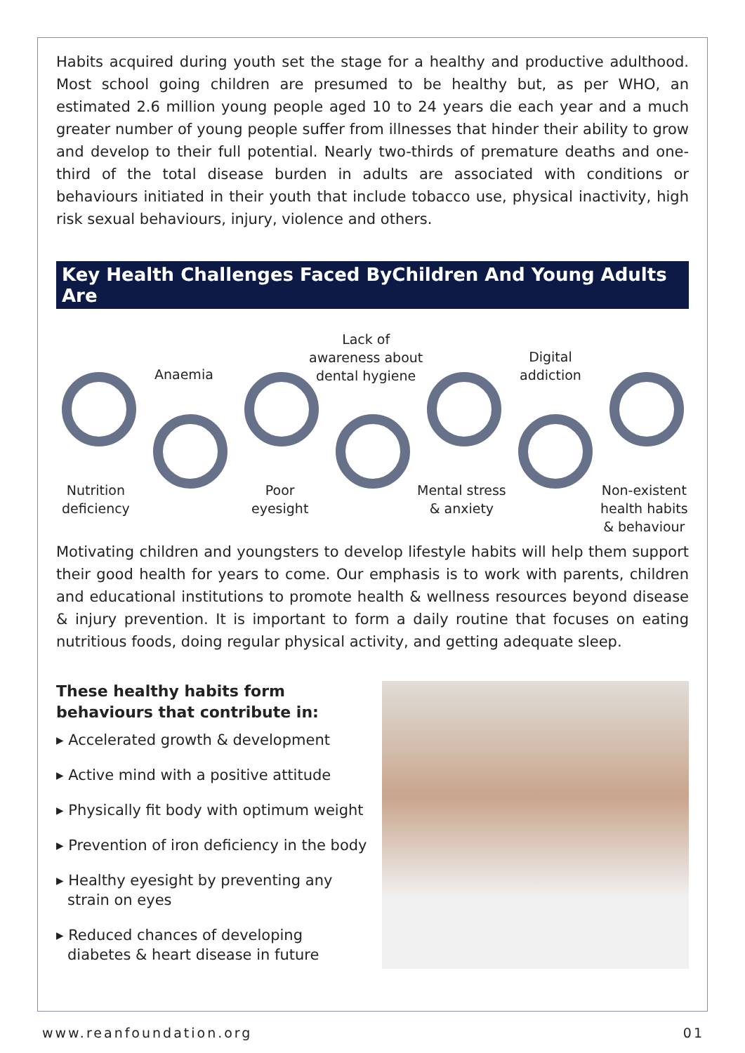Habits acquired during youth set the stage for a healthy and productive adulthood. Most school going children are presumed to be healthy but, as per WHO, an estimated 2.6 million young people aged 10 to 24 years die each year and a much greater number of young people suffer from illnesses that hinder their ability to grow and develop to their full potential. Nearly two-thirds of premature deaths and one-third of the total disease burden in adults are associated with conditions or behaviours initiated in their youth that include tobacco use, physical inactivity, high risk sexual behaviours, injury, violence and others.
Key Health Challenges Faced ByChildren And Young Adults Are
Anaemia
Lack of
awareness about
dental hygiene
Digital
addiction
Nutrition
deficiency
Poor
eyesight
Mental stress
& anxiety
Non-existent
health habits
& behaviour
Motivating children and youngsters to develop lifestyle habits will help them support their good health for years to come. Our emphasis is to work with parents, children and educational institutions to promote health & wellness resources beyond disease & injury prevention. It is important to form a daily routine that focuses on eating nutritious foods, doing regular physical activity, and getting adequate sleep.
These healthy habits form behaviours that contribute in:
▸ Accelerated growth & development
▸ Active mind with a positive attitude
▸ Physically fit body with optimum weight
▸ Prevention of iron deficiency in the body
▸ Healthy eyesight by preventing any strain on eyes
▸ Reduced chances of developing diabetes & heart disease in future
www.reanfoundation.org 01